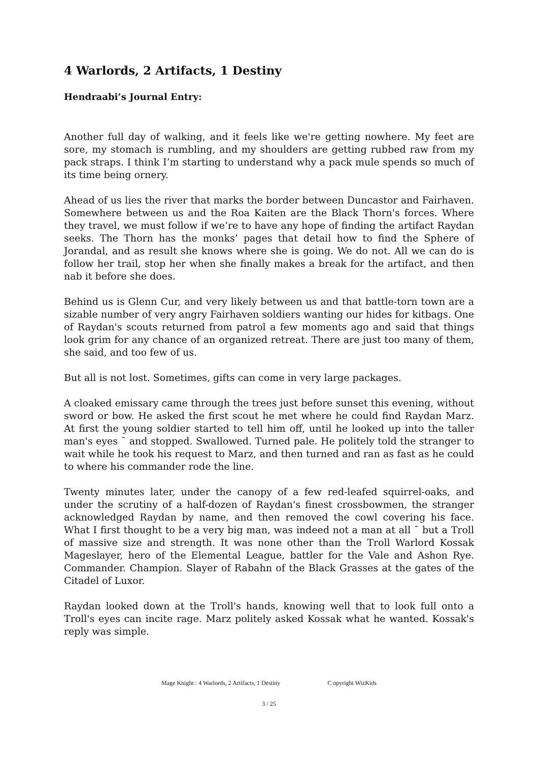4 Warlords, 2 Artifacts, 1 Destiny
Hendraabi’s Journal Entry:
Another full day of walking, and it feels like we're getting nowhere. My feet are sore, my stomach is rumbling, and my shoulders are getting rubbed raw from my pack straps. I think I’m starting to understand why a pack mule spends so much of its time being ornery.
Ahead of us lies the river that marks the border between Duncastor and Fairhaven. Somewhere between us and the Roa Kaiten are the Black Thorn's forces. Where they travel, we must follow if we’re to have any hope of finding the artifact Raydan seeks. The Thorn has the monks’ pages that detail how to find the Sphere of Jorandal, and as result she knows where she is going. We do not. All we can do is follow her trail, stop her when she finally makes a break for the artifact, and then nab it before she does.
Behind us is Glenn Cur, and very likely between us and that battle-torn town are a sizable number of very angry Fairhaven soldiers wanting our hides for kitbags. One of Raydan's scouts returned from patrol a few moments ago and said that things look grim for any chance of an organized retreat. There are just too many of them, she said, and too few of us.
But all is not lost. Sometimes, gifts can come in very large packages.
A cloaked emissary came through the trees just before sunset this evening, without sword or bow. He asked the first scout he met where he could find Raydan Marz. At first the young soldier started to tell him off, until he looked up into the taller man's eyes ¯ and stopped. Swallowed. Turned pale. He politely told the stranger to wait while he took his request to Marz, and then turned and ran as fast as he could to where his commander rode the line.
Twenty minutes later, under the canopy of a few red-leafed squirrel-oaks, and under the scrutiny of a half-dozen of Raydan's finest crossbowmen, the stranger acknowledged Raydan by name, and then removed the cowl covering his face. What I first thought to be a very big man, was indeed not a man at all ¯ but a Troll of massive size and strength. It was none other than the Troll Warlord Kossak Mageslayer, hero of the Elemental League, battler for the Vale and Ashon Rye. Commander. Champion. Slayer of Rabahn of the Black Grasses at the gates of the Citadel of Luxor.
Raydan looked down at the Troll's hands, knowing well that to look full onto a Troll's eyes can incite rage. Marz politely asked Kossak what he wanted. Kossak's reply was simple.
Mage Knight : 4 Warlords, 2 Artifacts, 1 Destiny C opyright WizKids
3 / 25